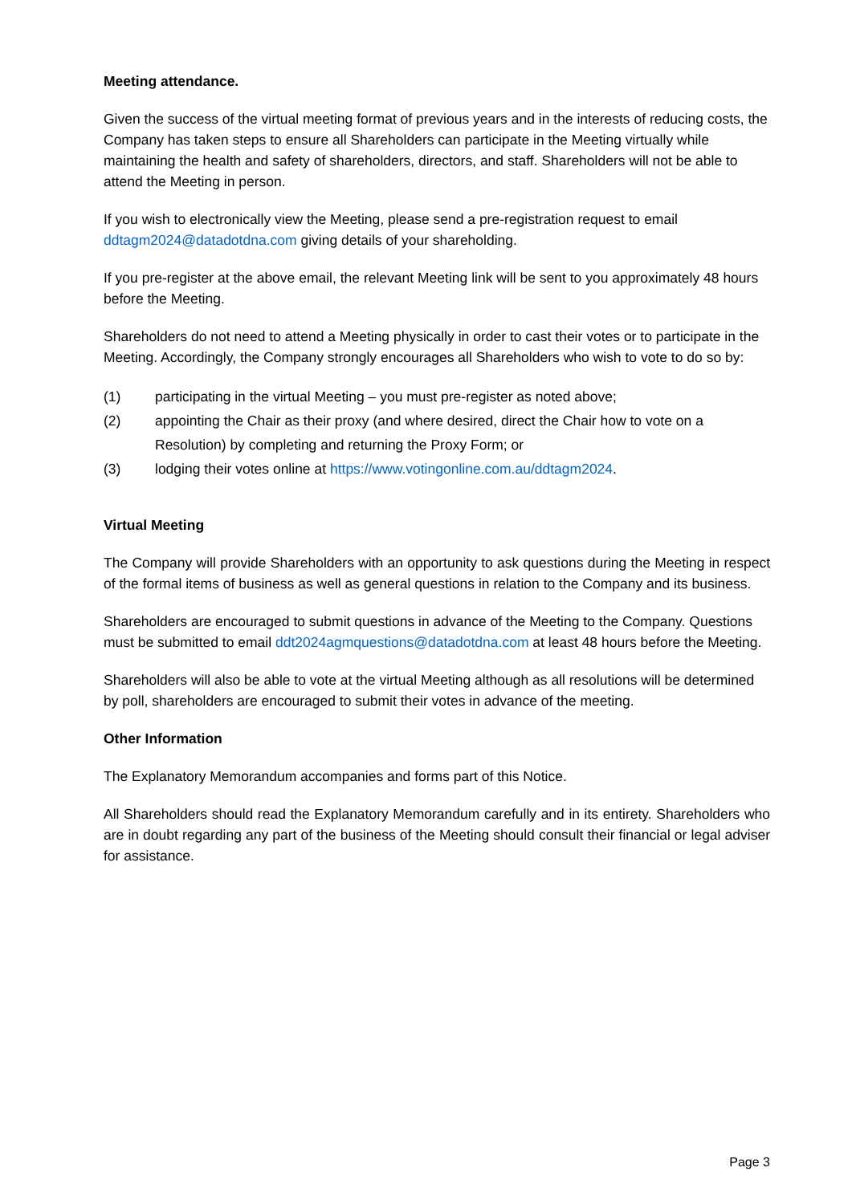Meeting attendance.
Given the success of the virtual meeting format of previous years and in the interests of reducing costs, the Company has taken steps to ensure all Shareholders can participate in the Meeting virtually while maintaining the health and safety of shareholders, directors, and staff. Shareholders will not be able to attend the Meeting in person.
If you wish to electronically view the Meeting, please send a pre-registration request to email ddtagm2024@datadotdna.com giving details of your shareholding.
If you pre-register at the above email, the relevant Meeting link will be sent to you approximately 48 hours before the Meeting.
Shareholders do not need to attend a Meeting physically in order to cast their votes or to participate in the Meeting. Accordingly, the Company strongly encourages all Shareholders who wish to vote to do so by:
(1) participating in the virtual Meeting – you must pre-register as noted above;
(2) appointing the Chair as their proxy (and where desired, direct the Chair how to vote on a Resolution) by completing and returning the Proxy Form; or
(3) lodging their votes online at https://www.votingonline.com.au/ddtagm2024.
Virtual Meeting
The Company will provide Shareholders with an opportunity to ask questions during the Meeting in respect of the formal items of business as well as general questions in relation to the Company and its business.
Shareholders are encouraged to submit questions in advance of the Meeting to the Company. Questions must be submitted to email ddt2024agmquestions@datadotdna.com at least 48 hours before the Meeting.
Shareholders will also be able to vote at the virtual Meeting although as all resolutions will be determined by poll, shareholders are encouraged to submit their votes in advance of the meeting.
Other Information
The Explanatory Memorandum accompanies and forms part of this Notice.
All Shareholders should read the Explanatory Memorandum carefully and in its entirety. Shareholders who are in doubt regarding any part of the business of the Meeting should consult their financial or legal adviser for assistance.
Page 3